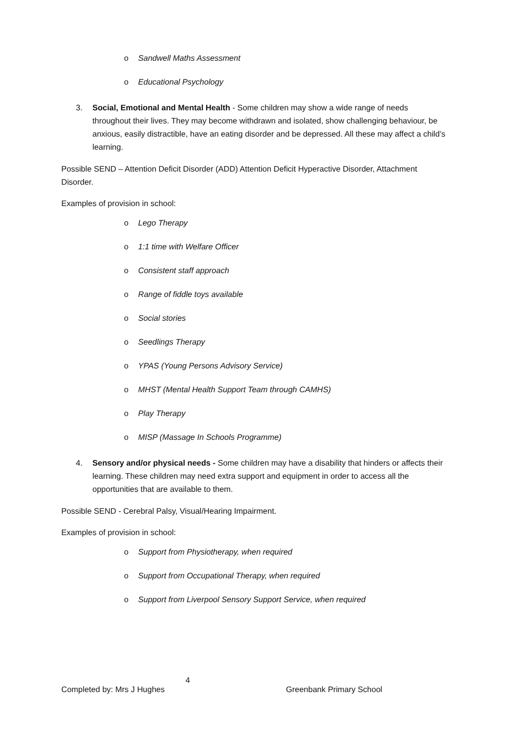o Sandwell Maths Assessment
o Educational Psychology
3. Social, Emotional and Mental Health - Some children may show a wide range of needs throughout their lives. They may become withdrawn and isolated, show challenging behaviour, be anxious, easily distractible, have an eating disorder and be depressed. All these may affect a child’s learning.
Possible SEND – Attention Deficit Disorder (ADD) Attention Deficit Hyperactive Disorder, Attachment Disorder.
Examples of provision in school:
o Lego Therapy
o 1:1 time with Welfare Officer
o Consistent staff approach
o Range of fiddle toys available
o Social stories
o Seedlings Therapy
o YPAS (Young Persons Advisory Service)
o MHST (Mental Health Support Team through CAMHS)
o Play Therapy
o MISP (Massage In Schools Programme)
4. Sensory and/or physical needs - Some children may have a disability that hinders or affects their learning. These children may need extra support and equipment in order to access all the opportunities that are available to them.
Possible SEND - Cerebral Palsy, Visual/Hearing Impairment.
Examples of provision in school:
o Support from Physiotherapy, when required
o Support from Occupational Therapy, when required
o Support from Liverpool Sensory Support Service, when required
4
Completed by: Mrs J Hughes Greenbank Primary School